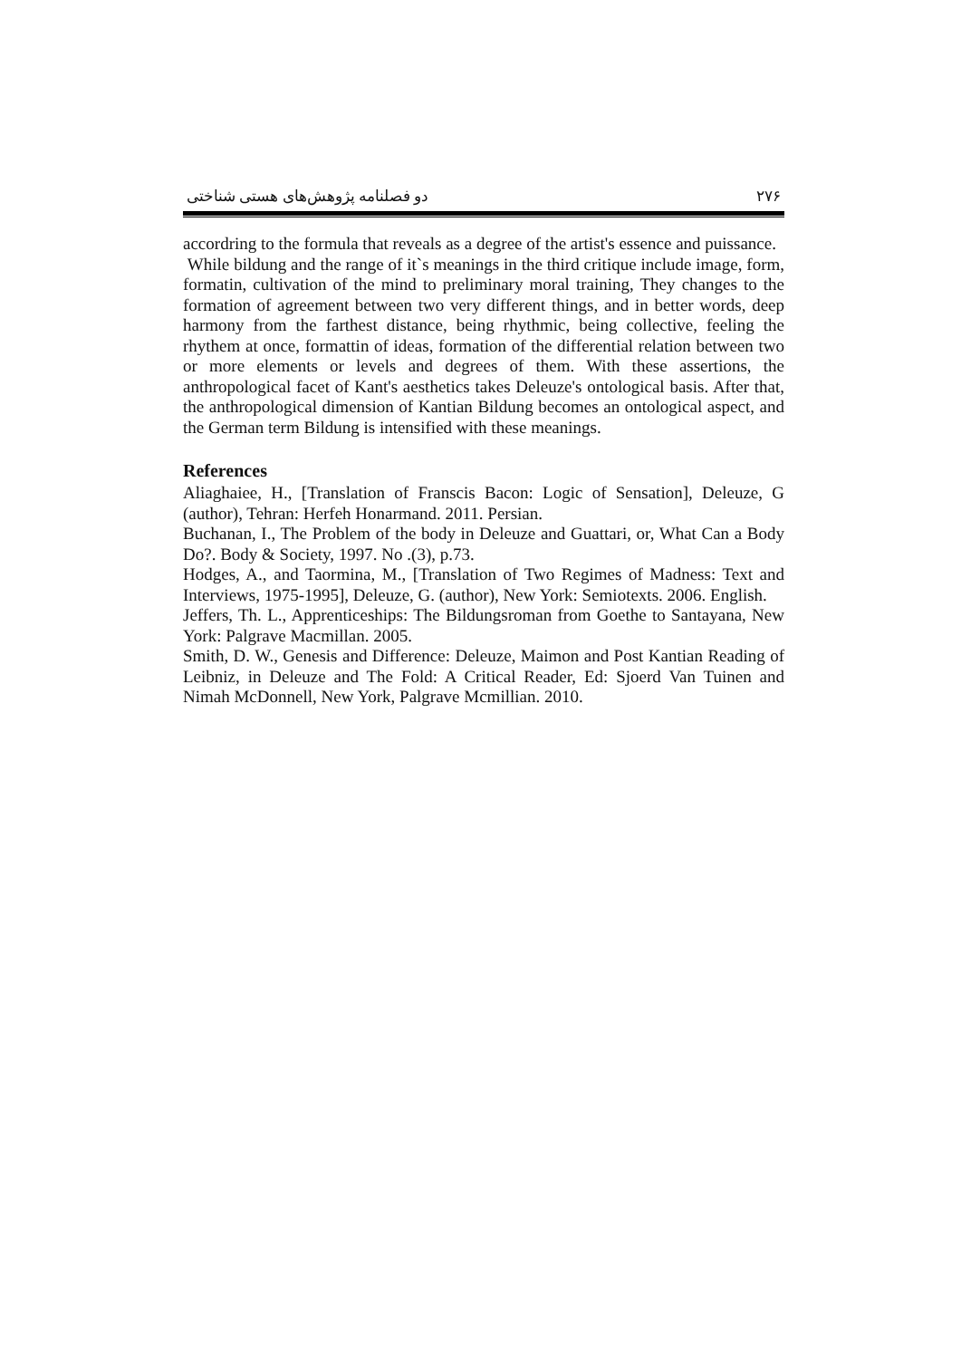۲۷۶ دو فصلنامه پژوهش‌های هستی شناختی
accordring to the formula that reveals as a degree of the artist's essence and puissance.
While bildung and the range of it`s meanings in the third critique include image, form, formatin, cultivation of the mind to preliminary moral training, They changes to the formation of agreement between two very different things, and in better words, deep harmony from the farthest distance, being rhythmic, being collective, feeling the rhythem at once, formattin of ideas, formation of the differential relation between two or more elements or levels and degrees of them. With these assertions, the anthropological facet of Kant's aesthetics takes Deleuze's ontological basis. After that, the anthropological dimension of Kantian Bildung becomes an ontological aspect, and the German term Bildung is intensified with these meanings.
References
Aliaghaiee, H., [Translation of Franscis Bacon: Logic of Sensation], Deleuze, G (author), Tehran: Herfeh Honarmand. 2011. Persian.
Buchanan, I., The Problem of the body in Deleuze and Guattari, or, What Can a Body Do?. Body & Society, 1997. No .(3), p.73.
Hodges, A., and Taormina, M., [Translation of Two Regimes of Madness: Text and Interviews, 1975-1995], Deleuze, G. (author), New York: Semiotexts. 2006. English.
Jeffers, Th. L., Apprenticeships: The Bildungsroman from Goethe to Santayana, New York: Palgrave Macmillan. 2005.
Smith, D. W., Genesis and Difference: Deleuze, Maimon and Post Kantian Reading of Leibniz, in Deleuze and The Fold: A Critical Reader, Ed: Sjoerd Van Tuinen and Nimah McDonnell, New York, Palgrave Mcmillian. 2010.